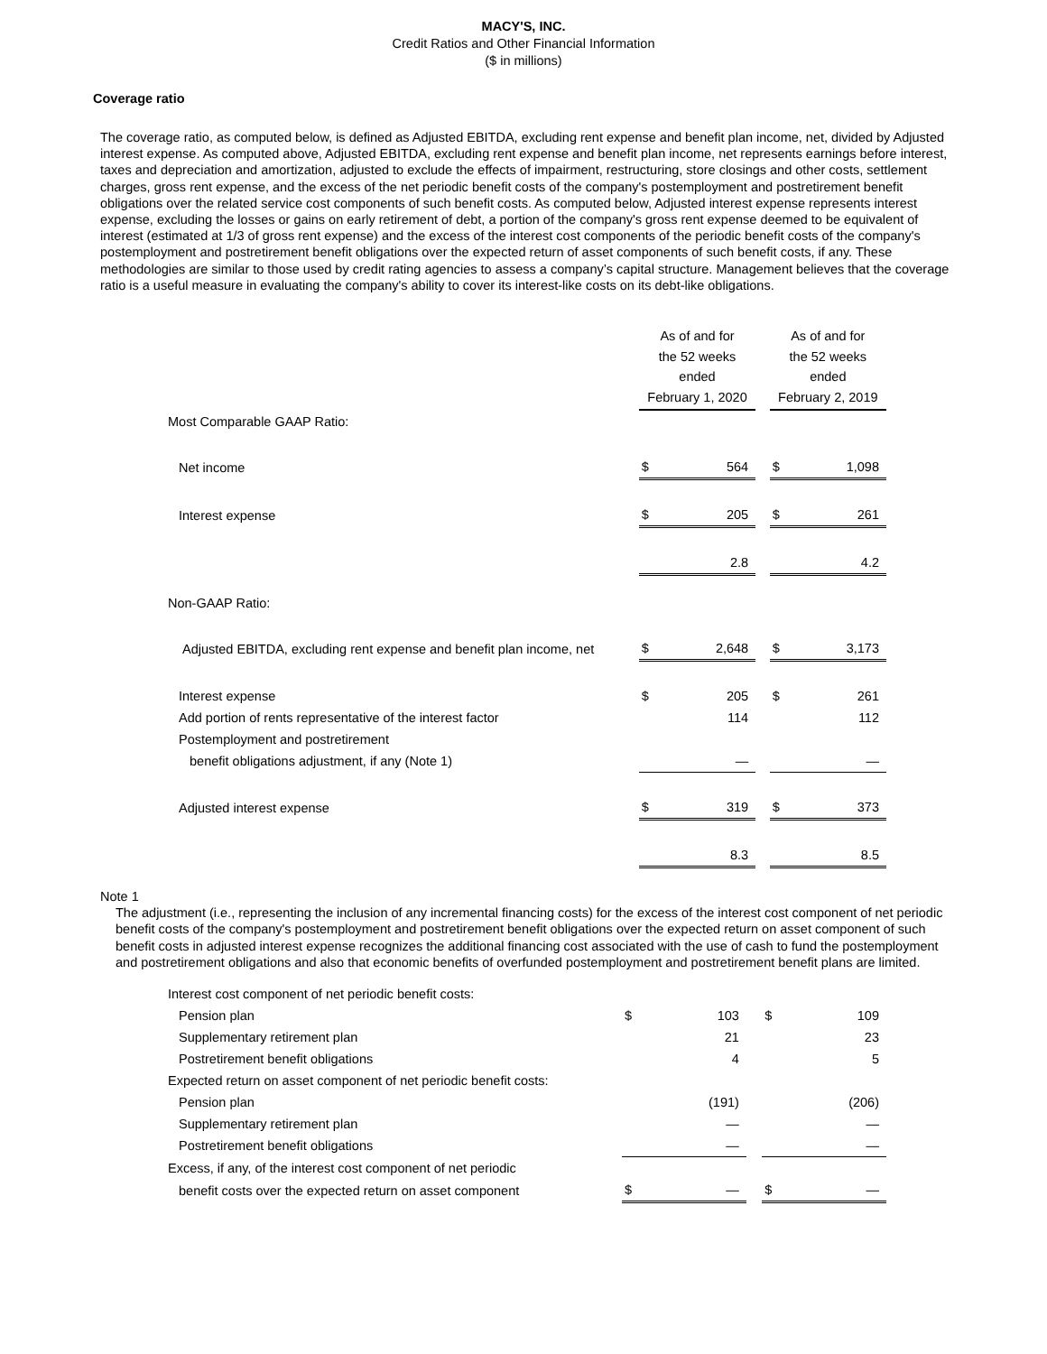MACY'S, INC.
Credit Ratios and Other Financial Information
($ in millions)
Coverage ratio
The coverage ratio, as computed below, is defined as Adjusted EBITDA, excluding rent expense and benefit plan income, net, divided by Adjusted interest expense. As computed above, Adjusted EBITDA, excluding rent expense and benefit plan income, net represents earnings before interest, taxes and depreciation and amortization, adjusted to exclude the effects of impairment, restructuring, store closings and other costs, settlement charges, gross rent expense, and the excess of the net periodic benefit costs of the company's postemployment and postretirement benefit obligations over the related service cost components of such benefit costs. As computed below, Adjusted interest expense represents interest expense, excluding the losses or gains on early retirement of debt, a portion of the company's gross rent expense deemed to be equivalent of interest (estimated at 1/3 of gross rent expense) and the excess of the interest cost components of the periodic benefit costs of the company's postemployment and postretirement benefit obligations over the expected return of asset components of such benefit costs, if any. These methodologies are similar to those used by credit rating agencies to assess a company’s capital structure. Management believes that the coverage ratio is a useful measure in evaluating the company's ability to cover its interest-like costs on its debt-like obligations.
| | As of and for the 52 weeks ended February 1, 2020 | | | As of and for the 52 weeks ended February 2, 2019 | |
| Most Comparable GAAP Ratio: | | | | | |
| Net income | $ | 564 | | $ | 1,098 |
| Interest expense | $ | 205 | | $ | 261 |
| | | 2.8 | | | 4.2 |
| Non-GAAP Ratio: | | | | | |
| Adjusted EBITDA, excluding rent expense and benefit plan income, net | $ | 2,648 | | $ | 3,173 |
| Interest expense | $ | 205 | | $ | 261 |
| Add portion of rents representative of the interest factor | | 114 | | | 112 |
| Postemployment and postretirement | | | | | |
| benefit obligations adjustment, if any (Note 1) | | — | | | — |
| Adjusted interest expense | $ | 319 | | $ | 373 |
| | | 8.3 | | | 8.5 |
Note 1
The adjustment (i.e., representing the inclusion of any incremental financing costs) for the excess of the interest cost component of net periodic benefit costs of the company's postemployment and postretirement benefit obligations over the expected return on asset component of such benefit costs in adjusted interest expense recognizes the additional financing cost associated with the use of cash to fund the postemployment and postretirement obligations and also that economic benefits of overfunded postemployment and postretirement benefit plans are limited.
| Interest cost component of net periodic benefit costs: | | | | | |
| Pension plan | $ | 103 | | $ | 109 |
| Supplementary retirement plan | | 21 | | | 23 |
| Postretirement benefit obligations | | 4 | | | 5 |
| Expected return on asset component of net periodic benefit costs: | | | | | |
| Pension plan | | (191) | | | (206) |
| Supplementary retirement plan | | — | | | — |
| Postretirement benefit obligations | | — | | | — |
| Excess, if any, of the interest cost component of net periodic | | | | | |
| benefit costs over the expected return on asset component | $ | — | | $ | — |